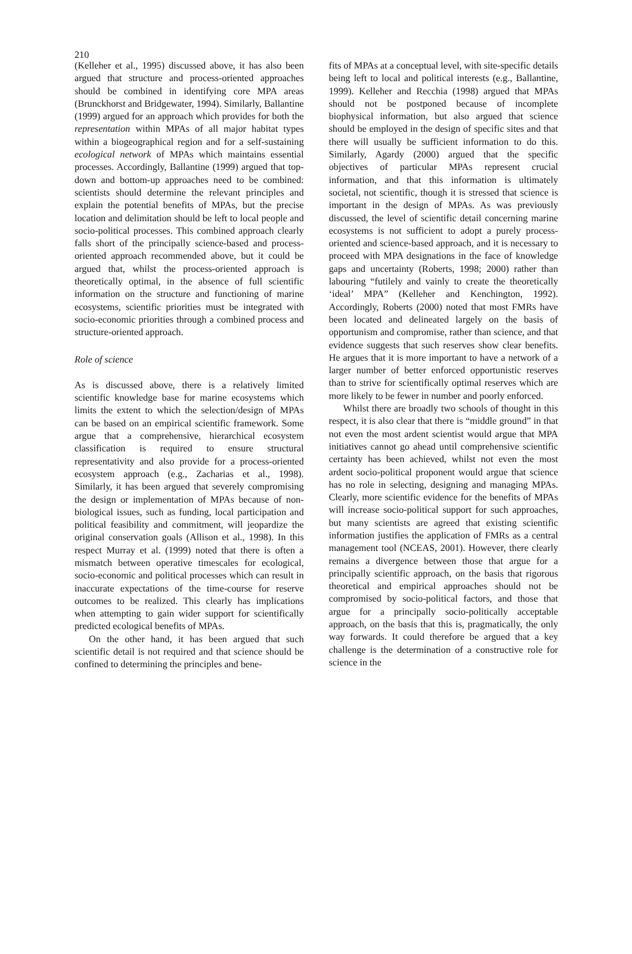210
(Kelleher et al., 1995) discussed above, it has also been argued that structure and process-oriented approaches should be combined in identifying core MPA areas (Brunckhorst and Bridgewater, 1994). Similarly, Ballantine (1999) argued for an approach which provides for both the representation within MPAs of all major habitat types within a biogeographical region and for a self-sustaining ecological network of MPAs which maintains essential processes. Accordingly, Ballantine (1999) argued that top-down and bottom-up approaches need to be combined: scientists should determine the relevant principles and explain the potential benefits of MPAs, but the precise location and delimitation should be left to local people and socio-political processes. This combined approach clearly falls short of the principally science-based and process-oriented approach recommended above, but it could be argued that, whilst the process-oriented approach is theoretically optimal, in the absence of full scientific information on the structure and functioning of marine ecosystems, scientific priorities must be integrated with socio-economic priorities through a combined process and structure-oriented approach.
Role of science
As is discussed above, there is a relatively limited scientific knowledge base for marine ecosystems which limits the extent to which the selection/design of MPAs can be based on an empirical scientific framework. Some argue that a comprehensive, hierarchical ecosystem classification is required to ensure structural representativity and also provide for a process-oriented ecosystem approach (e.g., Zacharias et al., 1998). Similarly, it has been argued that severely compromising the design or implementation of MPAs because of non-biological issues, such as funding, local participation and political feasibility and commitment, will jeopardize the original conservation goals (Allison et al., 1998). In this respect Murray et al. (1999) noted that there is often a mismatch between operative timescales for ecological, socio-economic and political processes which can result in inaccurate expectations of the time-course for reserve outcomes to be realized. This clearly has implications when attempting to gain wider support for scientifically predicted ecological benefits of MPAs.
On the other hand, it has been argued that such scientific detail is not required and that science should be confined to determining the principles and bene-
fits of MPAs at a conceptual level, with site-specific details being left to local and political interests (e.g., Ballantine, 1999). Kelleher and Recchia (1998) argued that MPAs should not be postponed because of incomplete biophysical information, but also argued that science should be employed in the design of specific sites and that there will usually be sufficient information to do this. Similarly, Agardy (2000) argued that the specific objectives of particular MPAs represent crucial information, and that this information is ultimately societal, not scientific, though it is stressed that science is important in the design of MPAs. As was previously discussed, the level of scientific detail concerning marine ecosystems is not sufficient to adopt a purely process-oriented and science-based approach, and it is necessary to proceed with MPA designations in the face of knowledge gaps and uncertainty (Roberts, 1998; 2000) rather than labouring “futilely and vainly to create the theoretically ‘ideal’ MPA” (Kelleher and Kenchington, 1992). Accordingly, Roberts (2000) noted that most FMRs have been located and delineated largely on the basis of opportunism and compromise, rather than science, and that evidence suggests that such reserves show clear benefits. He argues that it is more important to have a network of a larger number of better enforced opportunistic reserves than to strive for scientifically optimal reserves which are more likely to be fewer in number and poorly enforced.
Whilst there are broadly two schools of thought in this respect, it is also clear that there is “middle ground” in that not even the most ardent scientist would argue that MPA initiatives cannot go ahead until comprehensive scientific certainty has been achieved, whilst not even the most ardent socio-political proponent would argue that science has no role in selecting, designing and managing MPAs. Clearly, more scientific evidence for the benefits of MPAs will increase socio-political support for such approaches, but many scientists are agreed that existing scientific information justifies the application of FMRs as a central management tool (NCEAS, 2001). However, there clearly remains a divergence between those that argue for a principally scientific approach, on the basis that rigorous theoretical and empirical approaches should not be compromised by socio-political factors, and those that argue for a principally socio-politically acceptable approach, on the basis that this is, pragmatically, the only way forwards. It could therefore be argued that a key challenge is the determination of a constructive role for science in the